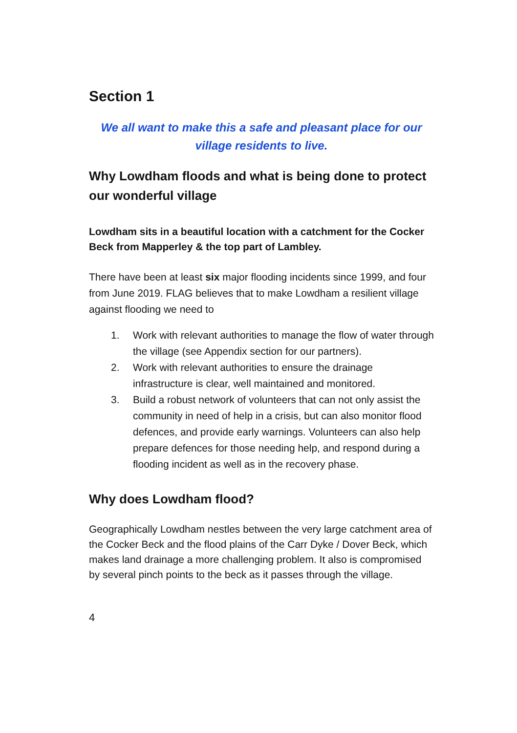Section 1
We all want to make this a safe and pleasant place for our
village residents to live.
Why Lowdham floods and what is being done to protect our wonderful village
Lowdham sits in a beautiful location with a catchment for the Cocker Beck from Mapperley & the top part of Lambley.
There have been at least six major flooding incidents since 1999, and four from June 2019. FLAG believes that to make Lowdham a resilient village against flooding we need to
1. Work with relevant authorities to manage the flow of water through the village (see Appendix section for our partners).
2. Work with relevant authorities to ensure the drainage infrastructure is clear, well maintained and monitored.
3. Build a robust network of volunteers that can not only assist the community in need of help in a crisis, but can also monitor flood defences, and provide early warnings. Volunteers can also help prepare defences for those needing help, and respond during a flooding incident as well as in the recovery phase.
Why does Lowdham flood?
Geographically Lowdham nestles between the very large catchment area of the Cocker Beck and the flood plains of the Carr Dyke / Dover Beck, which makes land drainage a more challenging problem. It also is compromised by several pinch points to the beck as it passes through the village.
4